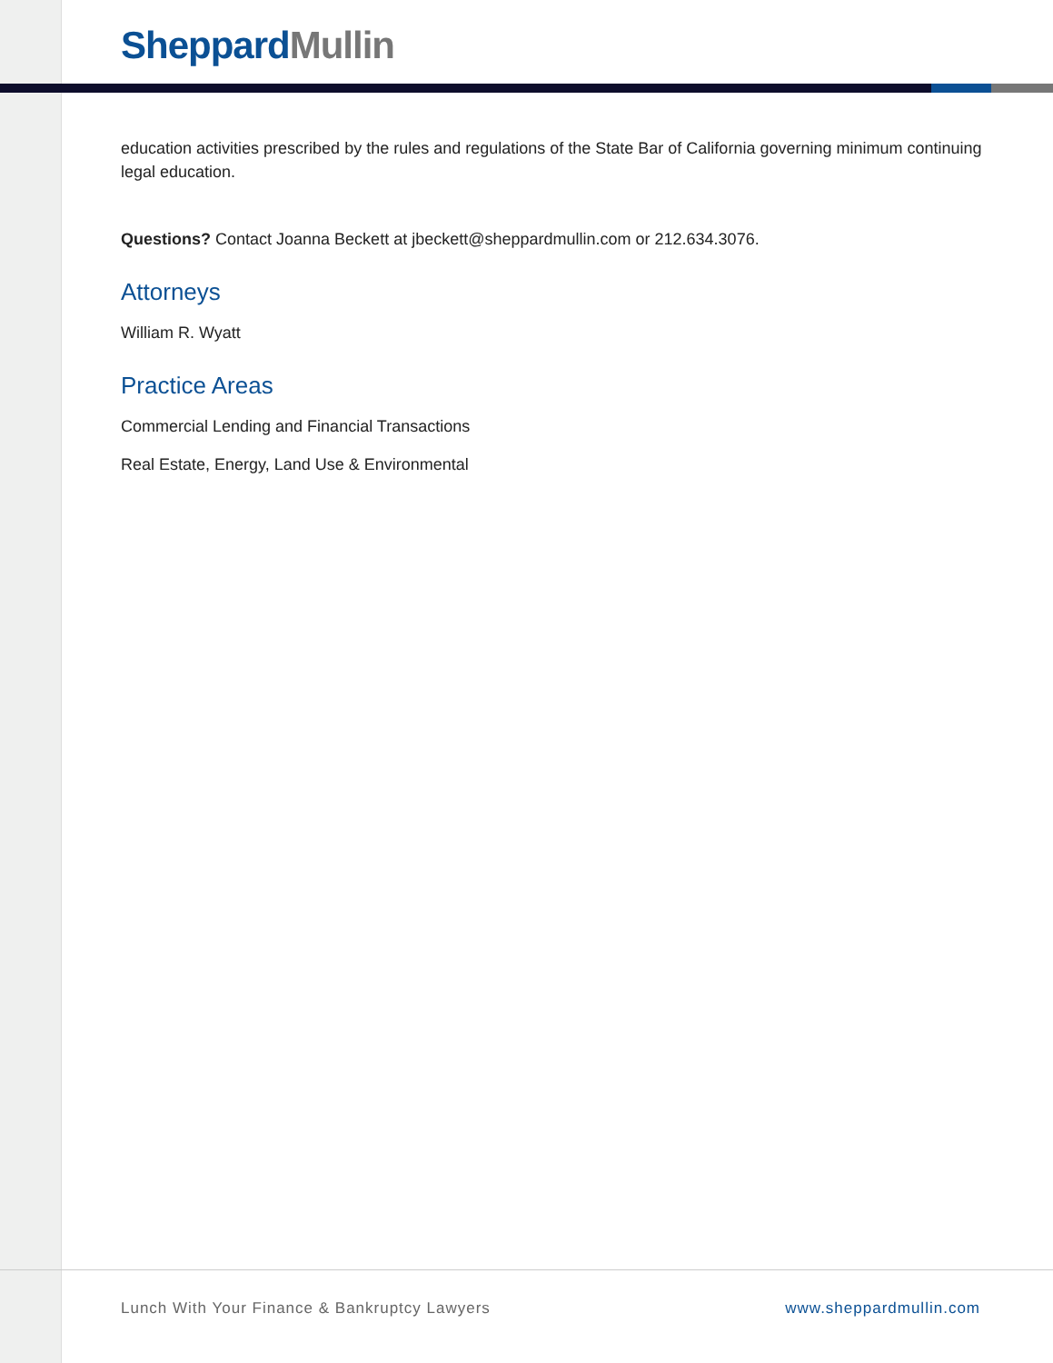Sheppard Mullin
education activities prescribed by the rules and regulations of the State Bar of California governing minimum continuing legal education.
Questions? Contact Joanna Beckett at jbeckett@sheppardmullin.com or 212.634.3076.
Attorneys
William R. Wyatt
Practice Areas
Commercial Lending and Financial Transactions
Real Estate, Energy, Land Use & Environmental
Lunch With Your Finance & Bankruptcy Lawyers www.sheppardmullin.com